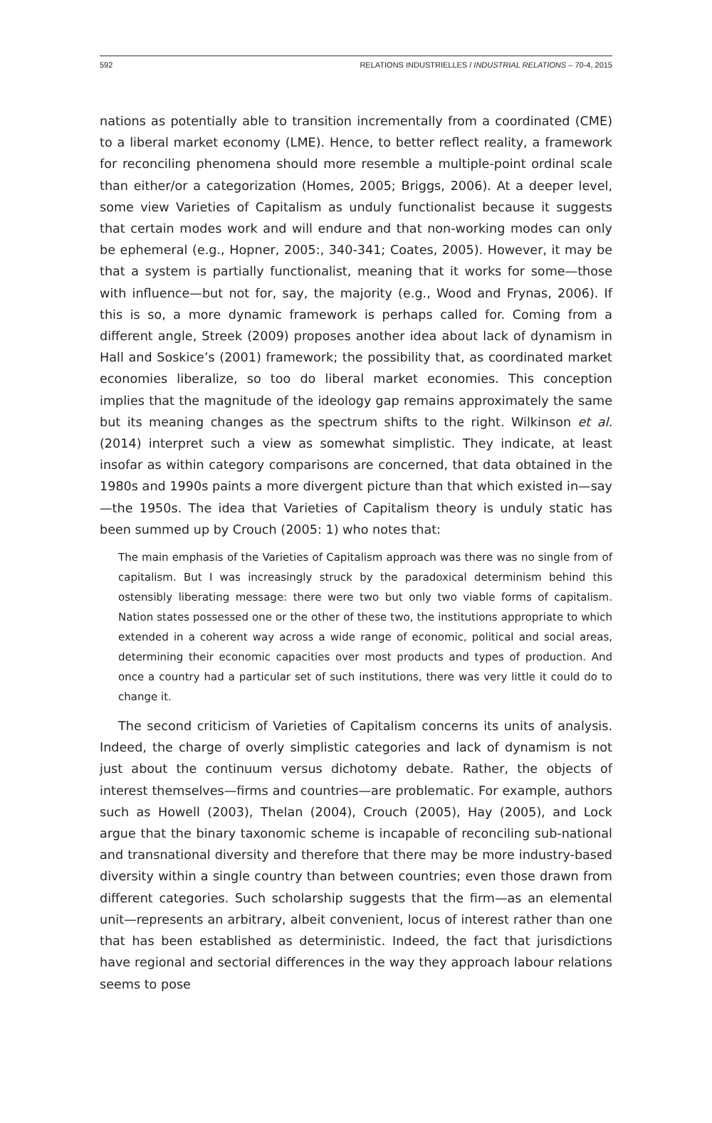592 RELATIONS INDUSTRIELLES / INDUSTRIAL RELATIONS – 70-4, 2015
nations as potentially able to transition incrementally from a coordinated (CME) to a liberal market economy (LME). Hence, to better reflect reality, a framework for reconciling phenomena should more resemble a multiple-point ordinal scale than either/or a categorization (Homes, 2005; Briggs, 2006). At a deeper level, some view Varieties of Capitalism as unduly functionalist because it suggests that certain modes work and will endure and that non-working modes can only be ephemeral (e.g., Hopner, 2005:, 340-341; Coates, 2005). However, it may be that a system is partially functionalist, meaning that it works for some—those with influence—but not for, say, the majority (e.g., Wood and Frynas, 2006). If this is so, a more dynamic framework is perhaps called for. Coming from a different angle, Streek (2009) proposes another idea about lack of dynamism in Hall and Soskice’s (2001) framework; the possibility that, as coordinated market economies liberalize, so too do liberal market economies. This conception implies that the magnitude of the ideology gap remains approximately the same but its meaning changes as the spectrum shifts to the right. Wilkinson et al. (2014) interpret such a view as somewhat simplistic. They indicate, at least insofar as within category comparisons are concerned, that data obtained in the 1980s and 1990s paints a more divergent picture than that which existed in—say—the 1950s. The idea that Varieties of Capitalism theory is unduly static has been summed up by Crouch (2005: 1) who notes that:
The main emphasis of the Varieties of Capitalism approach was there was no single from of capitalism. But I was increasingly struck by the paradoxical determinism behind this ostensibly liberating message: there were two but only two viable forms of capitalism. Nation states possessed one or the other of these two, the institutions appropriate to which extended in a coherent way across a wide range of economic, political and social areas, determining their economic capacities over most products and types of production. And once a country had a particular set of such institutions, there was very little it could do to change it.
The second criticism of Varieties of Capitalism concerns its units of analysis. Indeed, the charge of overly simplistic categories and lack of dynamism is not just about the continuum versus dichotomy debate. Rather, the objects of interest themselves—firms and countries—are problematic. For example, authors such as Howell (2003), Thelan (2004), Crouch (2005), Hay (2005), and Lock argue that the binary taxonomic scheme is incapable of reconciling sub-national and transnational diversity and therefore that there may be more industry-based diversity within a single country than between countries; even those drawn from different categories. Such scholarship suggests that the firm—as an elemental unit—represents an arbitrary, albeit convenient, locus of interest rather than one that has been established as deterministic. Indeed, the fact that jurisdictions have regional and sectorial differences in the way they approach labour relations seems to pose